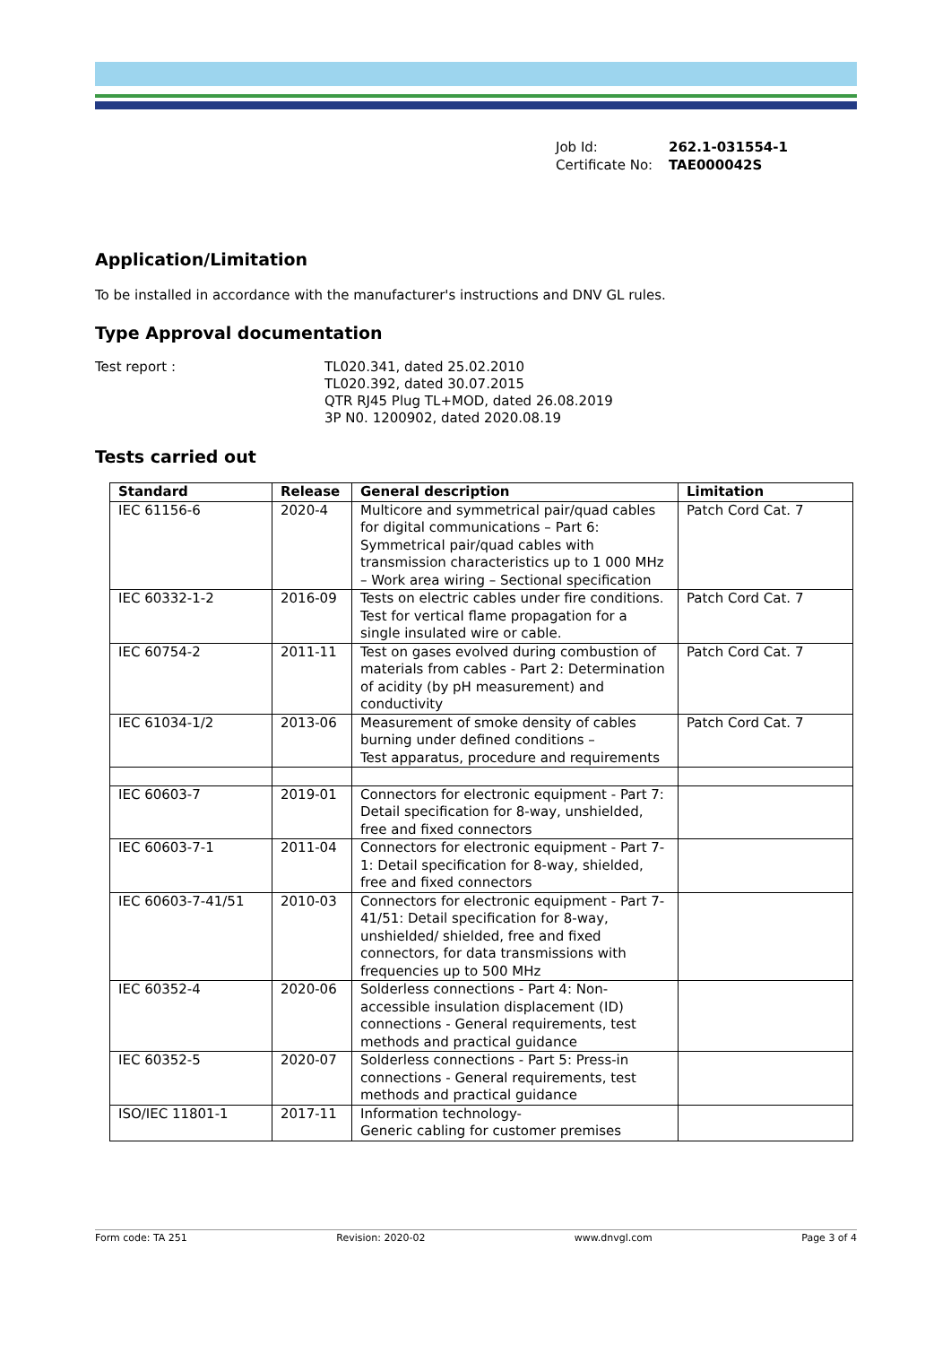Job Id: 262.1-031554-1
Certificate No: TAE000042S
Application/Limitation
To be installed in accordance with the manufacturer's instructions and DNV GL rules.
Type Approval documentation
Test report : TL020.341, dated 25.02.2010
TL020.392, dated 30.07.2015
QTR RJ45 Plug TL+MOD, dated 26.08.2019
3P N0. 1200902, dated 2020.08.19
Tests carried out
| Standard | Release | General description | Limitation |
| --- | --- | --- | --- |
| IEC 61156-6 | 2020-4 | Multicore and symmetrical pair/quad cables for digital communications – Part 6: Symmetrical pair/quad cables with transmission characteristics up to 1 000 MHz – Work area wiring – Sectional specification | Patch Cord Cat. 7 |
| IEC 60332-1-2 | 2016-09 | Tests on electric cables under fire conditions. Test for vertical flame propagation for a single insulated wire or cable. | Patch Cord Cat. 7 |
| IEC 60754-2 | 2011-11 | Test on gases evolved during combustion of materials from cables - Part 2: Determination of acidity (by pH measurement) and conductivity | Patch Cord Cat. 7 |
| IEC 61034-1/2 | 2013-06 | Measurement of smoke density of cables burning under defined conditions – Test apparatus, procedure and requirements | Patch Cord Cat. 7 |
| IEC 60603-7 | 2019-01 | Connectors for electronic equipment - Part 7: Detail specification for 8-way, unshielded, free and fixed connectors | |
| IEC 60603-7-1 | 2011-04 | Connectors for electronic equipment - Part 7-1: Detail specification for 8-way, shielded, free and fixed connectors | |
| IEC 60603-7-41/51 | 2010-03 | Connectors for electronic equipment - Part 7-41/51: Detail specification for 8-way, unshielded/ shielded, free and fixed connectors, for data transmissions with frequencies up to 500 MHz | |
| IEC 60352-4 | 2020-06 | Solderless connections - Part 4: Non-accessible insulation displacement (ID) connections - General requirements, test methods and practical guidance | |
| IEC 60352-5 | 2020-07 | Solderless connections - Part 5: Press-in connections - General requirements, test methods and practical guidance | |
| ISO/IEC 11801-1 | 2017-11 | Information technology- Generic cabling for customer premises | |
Form code: TA 251 Revision: 2020-02 www.dnvgl.com Page 3 of 4